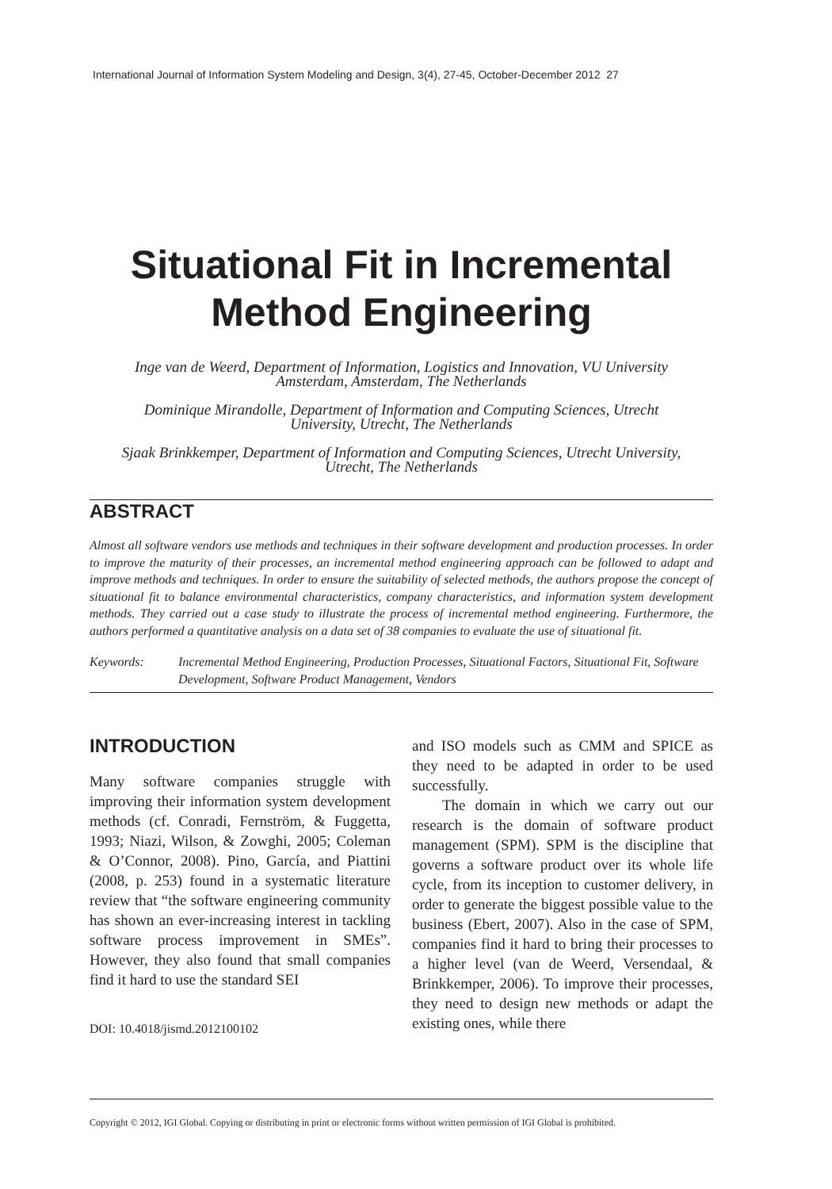International Journal of Information System Modeling and Design, 3(4), 27-45, October-December 2012 27
Situational Fit in Incremental
Method Engineering
Inge van de Weerd, Department of Information, Logistics and Innovation, VU University
Amsterdam, Amsterdam, The Netherlands
Dominique Mirandolle, Department of Information and Computing Sciences, Utrecht
University, Utrecht, The Netherlands
Sjaak Brinkkemper, Department of Information and Computing Sciences, Utrecht University,
Utrecht, The Netherlands
ABSTRACT
Almost all software vendors use methods and techniques in their software development and production processes. In order to improve the maturity of their processes, an incremental method engineering approach can be followed to adapt and improve methods and techniques. In order to ensure the suitability of selected methods, the authors propose the concept of situational fit to balance environmental characteristics, company characteristics, and information system development methods. They carried out a case study to illustrate the process of incremental method engineering. Furthermore, the authors performed a quantitative analysis on a data set of 38 companies to evaluate the use of situational fit.
Keywords: Incremental Method Engineering, Production Processes, Situational Factors, Situational Fit, Software Development, Software Product Management, Vendors
INTRODUCTION
Many software companies struggle with improving their information system development methods (cf. Conradi, Fernström, & Fuggetta, 1993; Niazi, Wilson, & Zowghi, 2005; Coleman & O’Connor, 2008). Pino, García, and Piattini (2008, p. 253) found in a systematic literature review that “the software engineering community has shown an ever-increasing interest in tackling software process improvement in SMEs”. However, they also found that small companies find it hard to use the standard SEI
DOI: 10.4018/jismd.2012100102
and ISO models such as CMM and SPICE as they need to be adapted in order to be used successfully.
The domain in which we carry out our research is the domain of software product management (SPM). SPM is the discipline that governs a software product over its whole life cycle, from its inception to customer delivery, in order to generate the biggest possible value to the business (Ebert, 2007). Also in the case of SPM, companies find it hard to bring their processes to a higher level (van de Weerd, Versendaal, & Brinkkemper, 2006). To improve their processes, they need to design new methods or adapt the existing ones, while there
Copyright © 2012, IGI Global. Copying or distributing in print or electronic forms without written permission of IGI Global is prohibited.